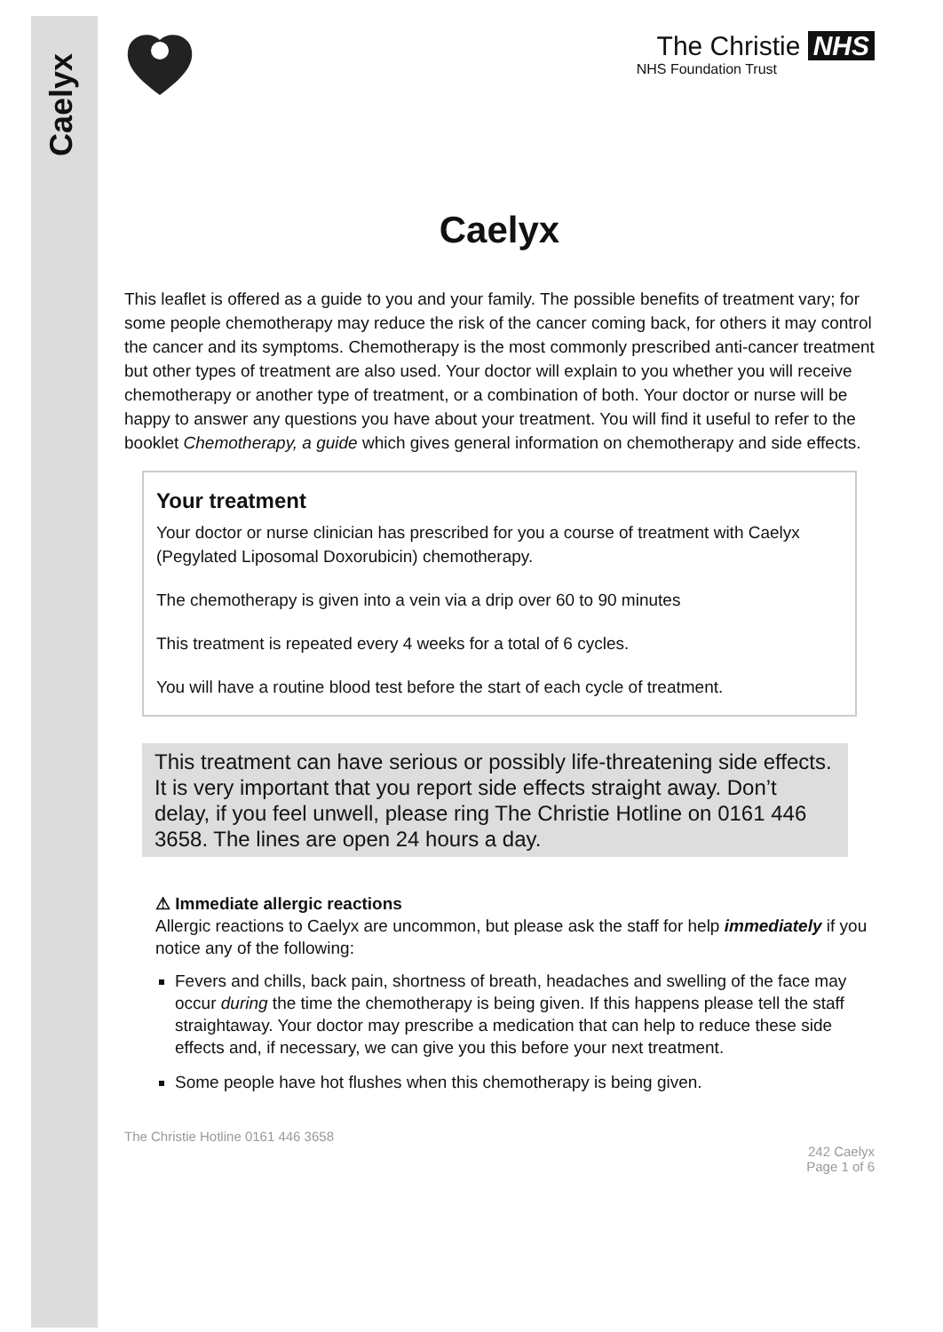Caelyx
The Christie NHS
NHS Foundation Trust
Caelyx
This leaflet is offered as a guide to you and your family. The possible benefits of treatment vary; for some people chemotherapy may reduce the risk of the cancer coming back, for others it may control the cancer and its symptoms. Chemotherapy is the most commonly prescribed anti-cancer treatment but other types of treatment are also used. Your doctor will explain to you whether you will receive chemotherapy or another type of treatment, or a combination of both. Your doctor or nurse will be happy to answer any questions you have about your treatment. You will find it useful to refer to the booklet Chemotherapy, a guide which gives general information on chemotherapy and side effects.
Your treatment
Your doctor or nurse clinician has prescribed for you a course of treatment with Caelyx (Pegylated Liposomal Doxorubicin) chemotherapy.
The chemotherapy is given into a vein via a drip over 60 to 90 minutes
This treatment is repeated every 4 weeks for a total of 6 cycles.
You will have a routine blood test before the start of each cycle of treatment.
This treatment can have serious or possibly life-threatening side effects. It is very important that you report side effects straight away. Don’t delay, if you feel unwell, please ring The Christie Hotline on 0161 446 3658. The lines are open 24 hours a day.
⚠ Immediate allergic reactions
Allergic reactions to Caelyx are uncommon, but please ask the staff for help immediately if you notice any of the following:
Fevers and chills, back pain, shortness of breath, headaches and swelling of the face may occur during the time the chemotherapy is being given. If this happens please tell the staff straightaway. Your doctor may prescribe a medication that can help to reduce these side effects and, if necessary, we can give you this before your next treatment.
Some people have hot flushes when this chemotherapy is being given.
The Christie Hotline 0161 446 3658
242 Caelyx
Page 1 of 6